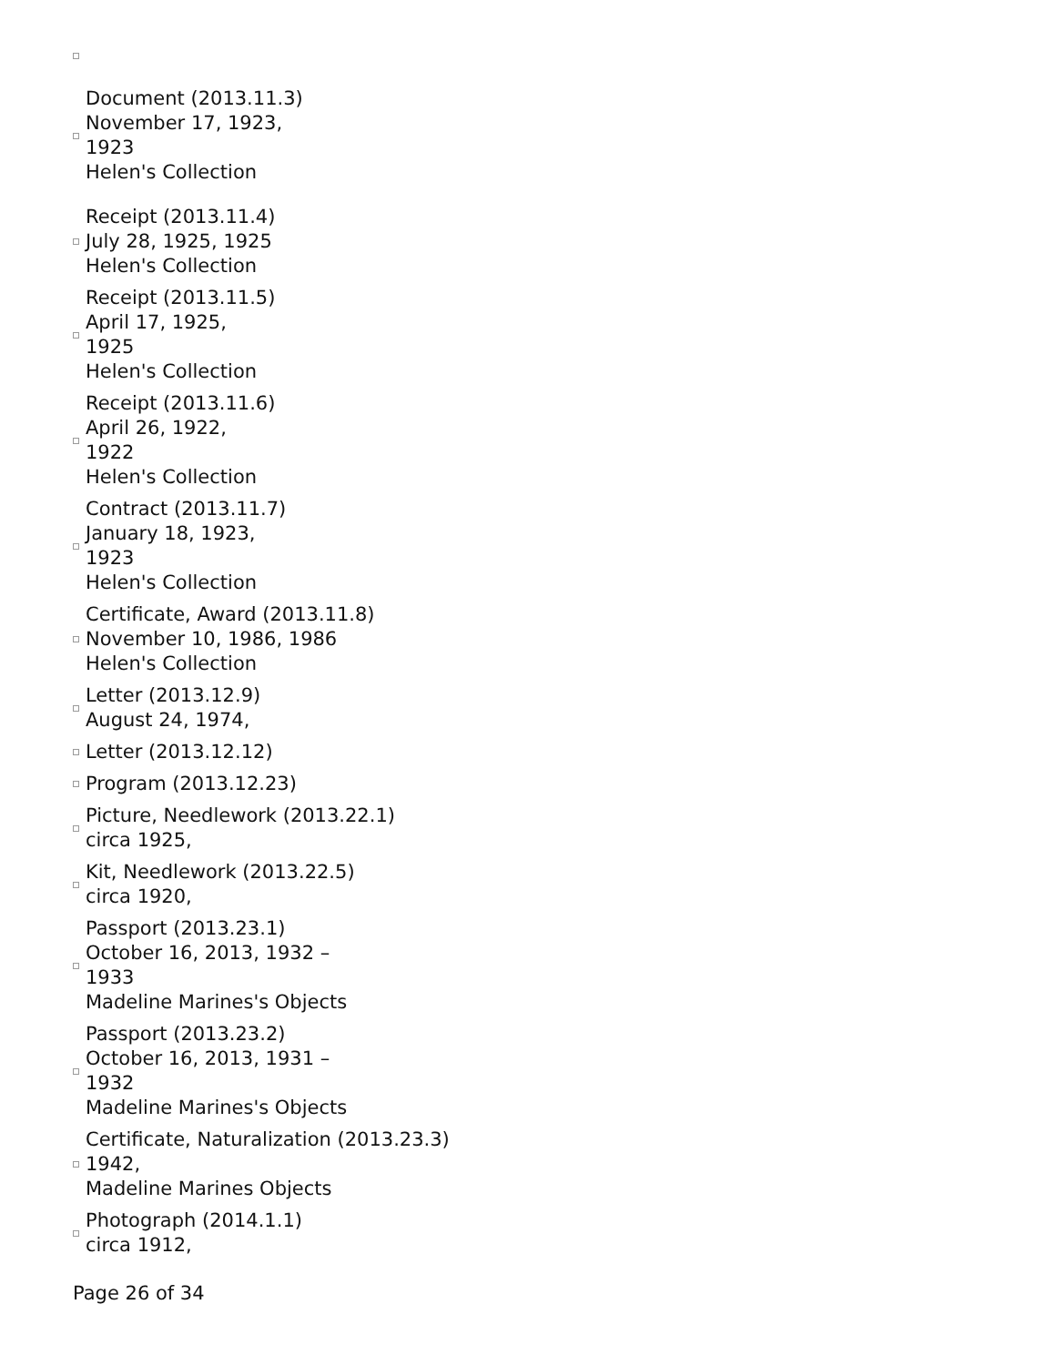Document (2013.11.3)
November 17, 1923,
1923
Helen's Collection
Receipt (2013.11.4)
July 28, 1925, 1925
Helen's Collection
Receipt (2013.11.5)
April 17, 1925,
1925
Helen's Collection
Receipt (2013.11.6)
April 26, 1922,
1922
Helen's Collection
Contract (2013.11.7)
January 18, 1923,
1923
Helen's Collection
Certificate, Award (2013.11.8)
November 10, 1986, 1986
Helen's Collection
Letter (2013.12.9)
August 24, 1974,
Letter (2013.12.12)
Program (2013.12.23)
Picture, Needlework (2013.22.1)
circa 1925,
Kit, Needlework (2013.22.5)
circa 1920,
Passport (2013.23.1)
October 16, 2013, 1932 –
1933
Madeline Marines's Objects
Passport (2013.23.2)
October 16, 2013, 1931 –
1932
Madeline Marines's Objects
Certificate, Naturalization (2013.23.3)
1942,
Madeline Marines Objects
Photograph (2014.1.1)
circa 1912,
Page 26 of 34